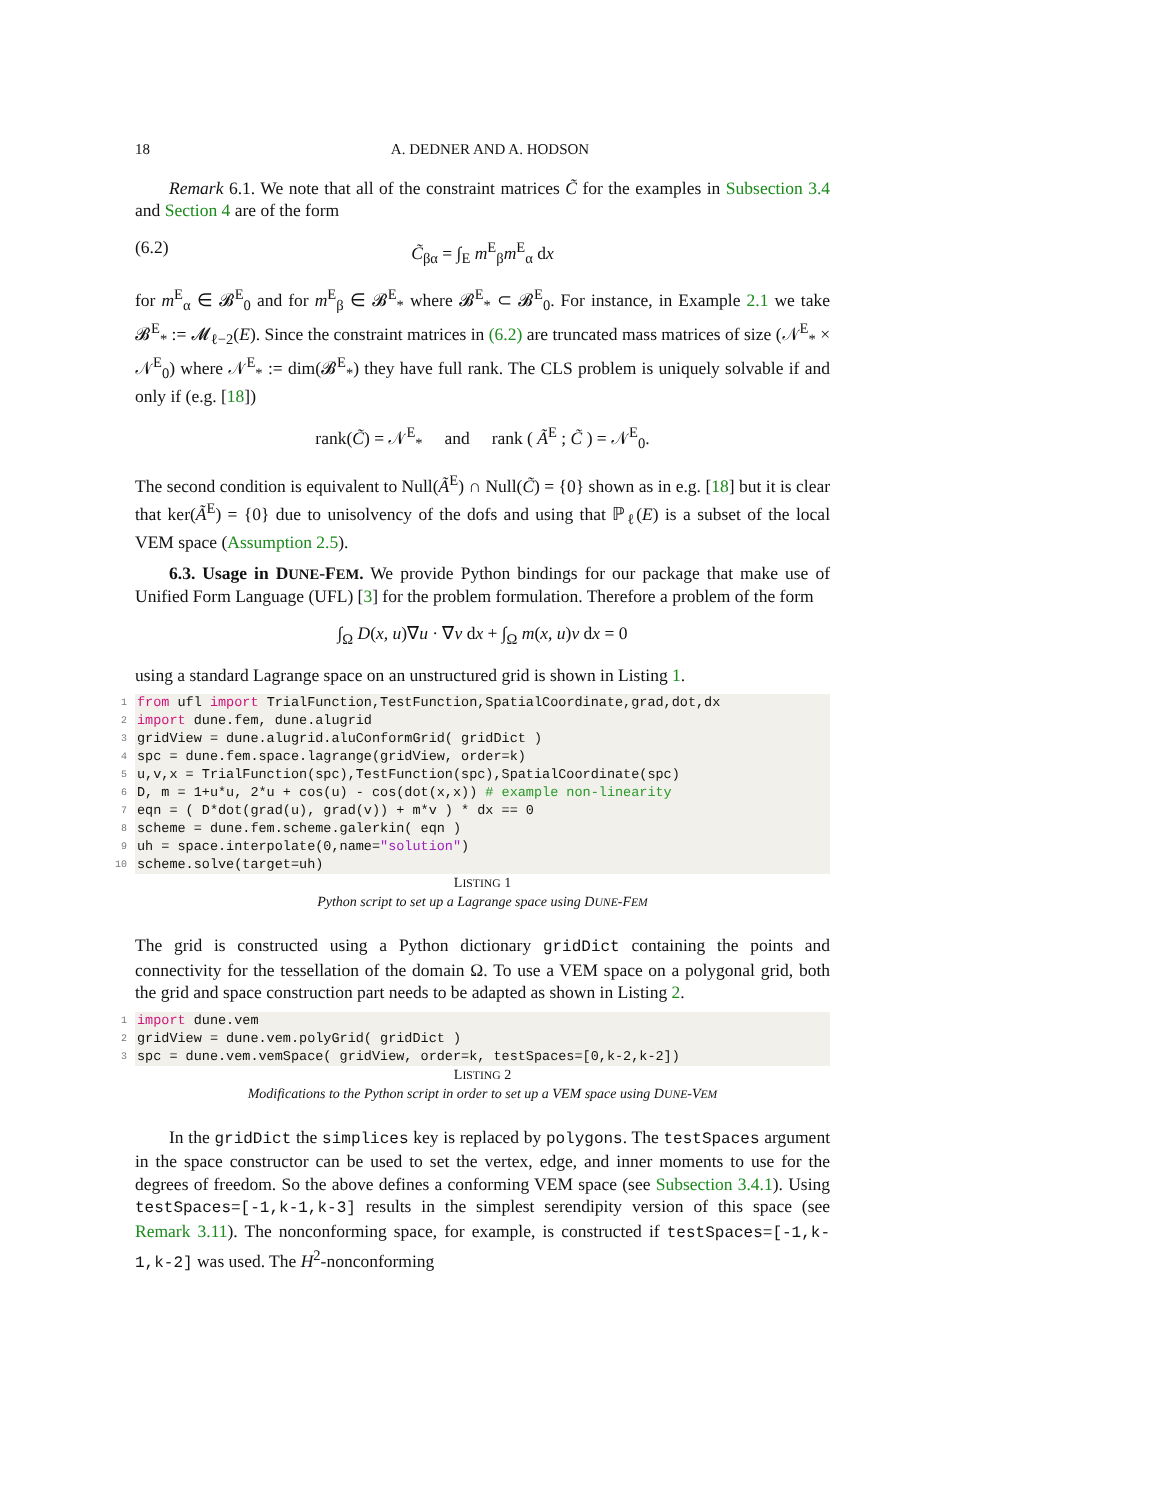18 A. DEDNER AND A. HODSON
Remark 6.1. We note that all of the constraint matrices C̃ for the examples in Subsection 3.4 and Section 4 are of the form
(6.2) C̃<sub>βα</sub> = ∫<sub>E</sub> m<sup>E</sup><sub>β</sub>m<sup>E</sup><sub>α</sub> dx
for m<sup>E</sup><sub>α</sub> ∈ 𝓑<sup>E</sup><sub>0</sub> and for m<sup>E</sup><sub>β</sub> ∈ 𝓑<sup>E</sup><sub>*</sub> where 𝓑<sup>E</sup><sub>*</sub> ⊂ 𝓑<sup>E</sup><sub>0</sub>. For instance, in Example 2.1 we take 𝓑<sup>E</sup><sub>*</sub> := 𝓜<sub>ℓ−2</sub>(E). Since the constraint matrices in (6.2) are truncated mass matrices of size (𝒩<sup>E</sup><sub>*</sub> × 𝒩<sup>E</sup><sub>0</sub>) where 𝒩<sup>E</sup><sub>*</sub> := dim(𝓑<sup>E</sup><sub>*</sub>) they have full rank. The CLS problem is uniquely solvable if and only if (e.g. [18])
rank(C̃) = 𝒩<sup>E</sup><sub>*</sub> and rank ( Ã<sup>E</sup> ; C̃ ) = 𝒩<sup>E</sup><sub>0</sub>.
The second condition is equivalent to Null(Ã<sup>E</sup>) ∩ Null(C̃) = {0} shown as in e.g. [18] but it is clear that ker(Ã<sup>E</sup>) = {0} due to unisolvency of the dofs and using that ℙ<sub>ℓ</sub>(E) is a subset of the local VEM space (Assumption 2.5).
6.3. Usage in DUNE-FEM. We provide Python bindings for our package that make use of Unified Form Language (UFL) [3] for the problem formulation. Therefore a problem of the form
∫<sub>Ω</sub> D(x, u)∇u · ∇v dx + ∫<sub>Ω</sub> m(x, u)v dx = 0
using a standard Lagrange space on an unstructured grid is shown in Listing 1.
1 from ufl import TrialFunction,TestFunction,SpatialCoordinate,grad,dot,dx
2 import dune.fem, dune.alugrid
3gridView = dune.alugrid.aluConformGrid( gridDict )
4spc = dune.fem.space.lagrange(gridView, order=k)
5u,v,x = TrialFunction(spc),TestFunction(spc),SpatialCoordinate(spc)
6 D, m = 1+u*u, 2*u + cos(u) - cos(dot(x,x)) # example non-linearity
7eqn = ( D*dot(grad(u), grad(v)) + m*v ) * dx == 0
8scheme = dune.fem.scheme.galerkin( eqn )
9uh = space.interpolate(0,name="solution")
10scheme.solve(target=uh)
LISTING 1
Python script to set up a Lagrange space using DUNE-FEM
The grid is constructed using a Python dictionary gridDict containing the points and connectivity for the tessellation of the domain Ω. To use a VEM space on a polygonal grid, both the grid and space construction part needs to be adapted as shown in Listing 2.
1 import dune.vem
2gridView = dune.vem.polyGrid( gridDict )
3spc = dune.vem.vemSpace( gridView, order=k, testSpaces=[0,k-2,k-2])
LISTING 2
Modifications to the Python script in order to set up a VEM space using DUNE-VEM
In the gridDict the simplices key is replaced by polygons. The testSpaces argument in the space constructor can be used to set the vertex, edge, and inner moments to use for the degrees of freedom. So the above defines a conforming VEM space (see Subsection 3.4.1). Using testSpaces=[-1,k-1,k-3] results in the simplest serendipity version of this space (see Remark 3.11). The nonconforming space, for example, is constructed if testSpaces=[-1,k-1,k-2] was used. The H<sup>2</sup>-nonconforming